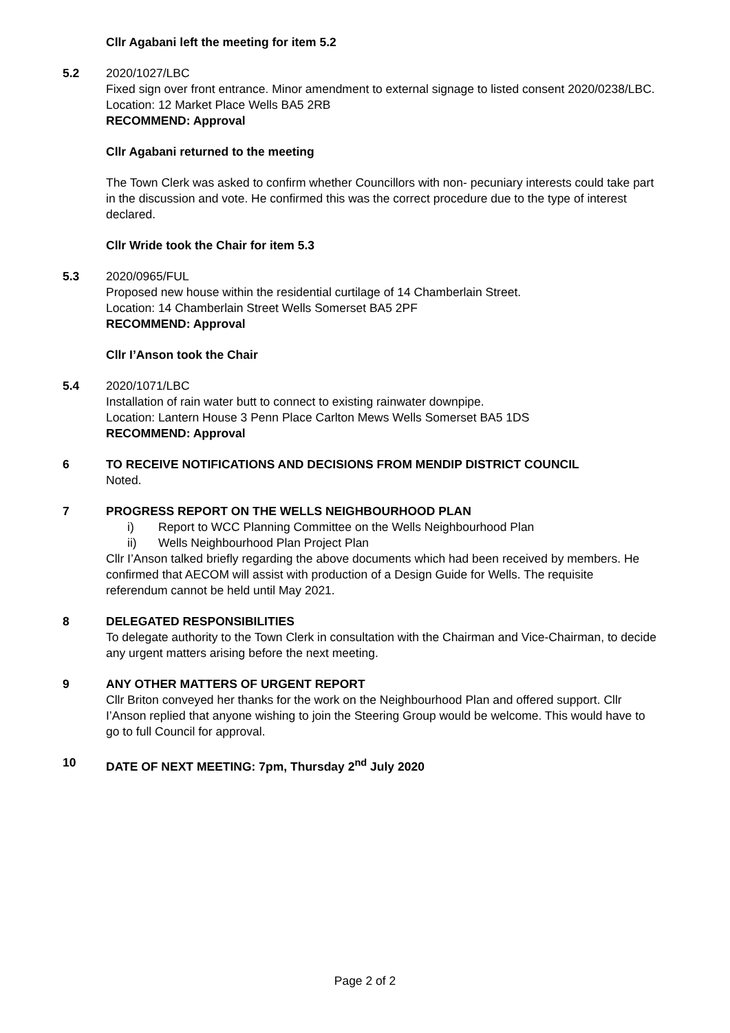Cllr Agabani left the meeting for item 5.2
5.2 2020/1027/LBC
Fixed sign over front entrance. Minor amendment to external signage to listed consent 2020/0238/LBC.
Location: 12 Market Place Wells BA5 2RB
RECOMMEND: Approval
Cllr Agabani returned to the meeting
The Town Clerk was asked to confirm whether Councillors with non- pecuniary interests could take part in the discussion and vote. He confirmed this was the correct procedure due to the type of interest declared.
Cllr Wride took the Chair for item 5.3
5.3 2020/0965/FUL
Proposed new house within the residential curtilage of 14 Chamberlain Street.
Location: 14 Chamberlain Street Wells Somerset BA5 2PF
RECOMMEND: Approval
Cllr I’Anson took the Chair
5.4 2020/1071/LBC
Installation of rain water butt to connect to existing rainwater downpipe.
Location: Lantern House 3 Penn Place Carlton Mews Wells Somerset BA5 1DS
RECOMMEND: Approval
6 TO RECEIVE NOTIFICATIONS AND DECISIONS FROM MENDIP DISTRICT COUNCIL
Noted.
7 PROGRESS REPORT ON THE WELLS NEIGHBOURHOOD PLAN
i) Report to WCC Planning Committee on the Wells Neighbourhood Plan
ii) Wells Neighbourhood Plan Project Plan
Cllr I’Anson talked briefly regarding the above documents which had been received by members. He confirmed that AECOM will assist with production of a Design Guide for Wells. The requisite referendum cannot be held until May 2021.
8 DELEGATED RESPONSIBILITIES
To delegate authority to the Town Clerk in consultation with the Chairman and Vice-Chairman, to decide any urgent matters arising before the next meeting.
9 ANY OTHER MATTERS OF URGENT REPORT
Cllr Briton conveyed her thanks for the work on the Neighbourhood Plan and offered support. Cllr I’Anson replied that anyone wishing to join the Steering Group would be welcome. This would have to go to full Council for approval.
10 DATE OF NEXT MEETING: 7pm, Thursday 2<sup>nd</sup> July 2020
Page 2 of 2